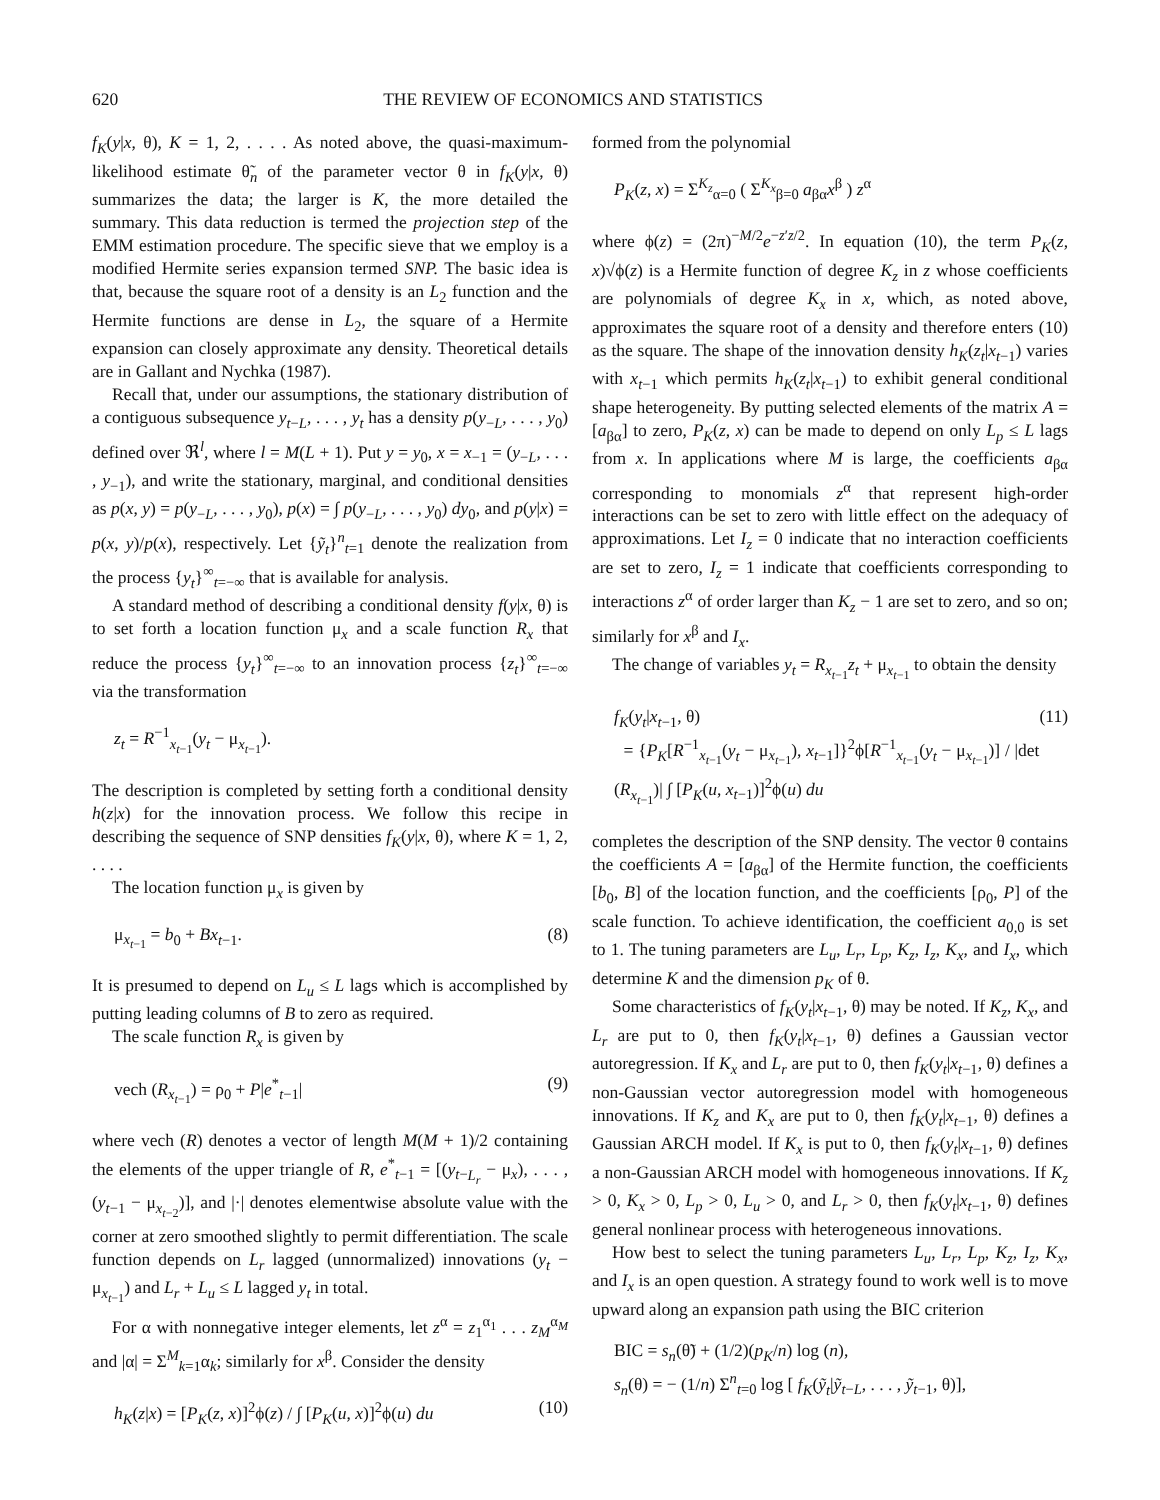620 THE REVIEW OF ECONOMICS AND STATISTICS
f<sub>K</sub>(y|x, θ), K = 1, 2, . . . . As noted above, the quasi-maximum-likelihood estimate θ̃<sub>n</sub> of the parameter vector θ in f<sub>K</sub>(y|x, θ) summarizes the data; the larger is K, the more detailed the summary. This data reduction is termed the projection step of the EMM estimation procedure. The specific sieve that we employ is a modified Hermite series expansion termed SNP. The basic idea is that, because the square root of a density is an L<sub>2</sub> function and the Hermite functions are dense in L<sub>2</sub>, the square of a Hermite expansion can closely approximate any density. Theoretical details are in Gallant and Nychka (1987).
Recall that, under our assumptions, the stationary distribution of a contiguous subsequence y<sub>t−L</sub>, . . . , y<sub>t</sub> has a density p(y<sub>−L</sub>, . . . , y<sub>0</sub>) defined over ℜ<sup>l</sup>, where l = M(L + 1). Put y = y<sub>0</sub>, x = x<sub>−1</sub> = (y<sub>−L</sub>, . . . , y<sub>−1</sub>), and write the stationary, marginal, and conditional densities as p(x, y) = p(y<sub>−L</sub>, . . . , y<sub>0</sub>), p(x) = ∫ p(y<sub>−L</sub>, . . . , y<sub>0</sub>) dy<sub>0</sub>, and p(y|x) = p(x, y)/p(x), respectively. Let {ỹ<sub>t</sub>}<sup>n</sup><sub>t=1</sub> denote the realization from the process {y<sub>t</sub>}<sup>∞</sup><sub>t=−∞</sub> that is available for analysis.
A standard method of describing a conditional density f(y|x, θ) is to set forth a location function μ<sub>x</sub> and a scale function R<sub>x</sub> that reduce the process {y<sub>t</sub>}<sup>∞</sup><sub>t=−∞</sub> to an innovation process {z<sub>t</sub>}<sup>∞</sup><sub>t=−∞</sub> via the transformation
z<sub>t</sub> = R<sup>−1</sup><sub>x<sub>t−1</sub></sub>(y<sub>t</sub> − μ<sub>x<sub>t−1</sub></sub>).
The description is completed by setting forth a conditional density h(z|x) for the innovation process. We follow this recipe in describing the sequence of SNP densities f<sub>K</sub>(y|x, θ), where K = 1, 2, . . . .
The location function μ<sub>x</sub> is given by
μ<sub>x<sub>t−1</sub></sub> = b<sub>0</sub> + Bx<sub>t−1</sub>. (8)
It is presumed to depend on L<sub>u</sub> ≤ L lags which is accomplished by putting leading columns of B to zero as required.
The scale function R<sub>x</sub> is given by
vech (R<sub>x<sub>t−1</sub></sub>) = ρ<sub>0</sub> + P|e<sup>*</sup><sub>t−1</sub>| (9)
where vech (R) denotes a vector of length M(M + 1)/2 containing the elements of the upper triangle of R, e<sup>*</sup><sub>t−1</sub> = [(y<sub>t−L<sub>r</sub></sub> − μ<sub>x</sub>), . . . , (y<sub>t−1</sub> − μ<sub>x<sub>t−2</sub></sub>)], and |·| denotes elementwise absolute value with the corner at zero smoothed slightly to permit differentiation. The scale function depends on L<sub>r</sub> lagged (unnormalized) innovations (y<sub>t</sub> − μ<sub>x<sub>t−1</sub></sub>) and L<sub>r</sub> + L<sub>u</sub> ≤ L lagged y<sub>t</sub> in total.
For α with nonnegative integer elements, let z<sup>α</sup> = z<sub>1</sub><sup>α<sub>1</sub></sup> . . . z<sub>M</sub><sup>α<sub>M</sub></sup> and |α| = Σ<sup>M</sup><sub>k=1</sub>α<sub>k</sub>; similarly for x<sup>β</sup>. Consider the density
h<sub>K</sub>(z|x) = [P<sub>K</sub>(z, x)]<sup>2</sup>ϕ(z) / ∫ [P<sub>K</sub>(u, x)]<sup>2</sup>ϕ(u) du (10)
formed from the polynomial
P<sub>K</sub>(z, x) = Σ<sup>K<sub>z</sub></sup><sub>α=0</sub> ( Σ<sup>K<sub>x</sub></sup><sub>β=0</sub> a<sub>βα</sub>x<sup>β</sup> ) z<sup>α</sup>
where ϕ(z) = (2π)<sup>−M/2</sup>e<sup>−z′z/2</sup>. In equation (10), the term P<sub>K</sub>(z, x)√ϕ(z) is a Hermite function of degree K<sub>z</sub> in z whose coefficients are polynomials of degree K<sub>x</sub> in x, which, as noted above, approximates the square root of a density and therefore enters (10) as the square. The shape of the innovation density h<sub>K</sub>(z<sub>t</sub>|x<sub>t−1</sub>) varies with x<sub>t−1</sub> which permits h<sub>K</sub>(z<sub>t</sub>|x<sub>t−1</sub>) to exhibit general conditional shape heterogeneity. By putting selected elements of the matrix A = [a<sub>βα</sub>] to zero, P<sub>K</sub>(z, x) can be made to depend on only L<sub>p</sub> ≤ L lags from x. In applications where M is large, the coefficients a<sub>βα</sub> corresponding to monomials z<sup>α</sup> that represent high-order interactions can be set to zero with little effect on the adequacy of approximations. Let I<sub>z</sub> = 0 indicate that no interaction coefficients are set to zero, I<sub>z</sub> = 1 indicate that coefficients corresponding to interactions z<sup>α</sup> of order larger than K<sub>z</sub> − 1 are set to zero, and so on; similarly for x<sup>β</sup> and I<sub>x</sub>.
The change of variables y<sub>t</sub> = R<sub>x<sub>t−1</sub></sub>z<sub>t</sub> + μ<sub>x<sub>t−1</sub></sub> to obtain the density
f<sub>K</sub>(y<sub>t</sub>|x<sub>t−1</sub>, θ)
= {P<sub>K</sub>[R<sup>−1</sup><sub>x<sub>t−1</sub></sub>(y<sub>t</sub> − μ<sub>x<sub>t−1</sub></sub>), x<sub>t−1</sub>]}<sup>2</sup>ϕ[R<sup>−1</sup><sub>x<sub>t−1</sub></sub>(y<sub>t</sub> − μ<sub>x<sub>t−1</sub></sub>)] / |det (R<sub>x<sub>t−1</sub></sub>)| ∫ [P<sub>K</sub>(u, x<sub>t−1</sub>)]<sup>2</sup>ϕ(u) du (11)
completes the description of the SNP density. The vector θ contains the coefficients A = [a<sub>βα</sub>] of the Hermite function, the coefficients [b<sub>0</sub>, B] of the location function, and the coefficients [ρ<sub>0</sub>, P] of the scale function. To achieve identification, the coefficient a<sub>0,0</sub> is set to 1. The tuning parameters are L<sub>u</sub>, L<sub>r</sub>, L<sub>p</sub>, K<sub>z</sub>, I<sub>z</sub>, K<sub>x</sub>, and I<sub>x</sub>, which determine K and the dimension p<sub>K</sub> of θ.
Some characteristics of f<sub>K</sub>(y<sub>t</sub>|x<sub>t−1</sub>, θ) may be noted. If K<sub>z</sub>, K<sub>x</sub>, and L<sub>r</sub> are put to 0, then f<sub>K</sub>(y<sub>t</sub>|x<sub>t−1</sub>, θ) defines a Gaussian vector autoregression. If K<sub>x</sub> and L<sub>r</sub> are put to 0, then f<sub>K</sub>(y<sub>t</sub>|x<sub>t−1</sub>, θ) defines a non-Gaussian vector autoregression model with homogeneous innovations. If K<sub>z</sub> and K<sub>x</sub> are put to 0, then f<sub>K</sub>(y<sub>t</sub>|x<sub>t−1</sub>, θ) defines a Gaussian ARCH model. If K<sub>x</sub> is put to 0, then f<sub>K</sub>(y<sub>t</sub>|x<sub>t−1</sub>, θ) defines a non-Gaussian ARCH model with homogeneous innovations. If K<sub>z</sub> > 0, K<sub>x</sub> > 0, L<sub>p</sub> > 0, L<sub>u</sub> > 0, and L<sub>r</sub> > 0, then f<sub>K</sub>(y<sub>t</sub>|x<sub>t−1</sub>, θ) defines general nonlinear process with heterogeneous innovations.
How best to select the tuning parameters L<sub>u</sub>, L<sub>r</sub>, L<sub>p</sub>, K<sub>z</sub>, I<sub>z</sub>, K<sub>x</sub>, and I<sub>x</sub> is an open question. A strategy found to work well is to move upward along an expansion path using the BIC criterion
BIC = s<sub>n</sub>(θ̃) + (1/2)(p<sub>K</sub>/n) log (n),
s<sub>n</sub>(θ) = − (1/n) Σ<sup>n</sup><sub>t=0</sub> log [ f<sub>K</sub>(ỹ<sub>t</sub>|ỹ<sub>t−L</sub>, . . . , ỹ<sub>t−1</sub>, θ)],